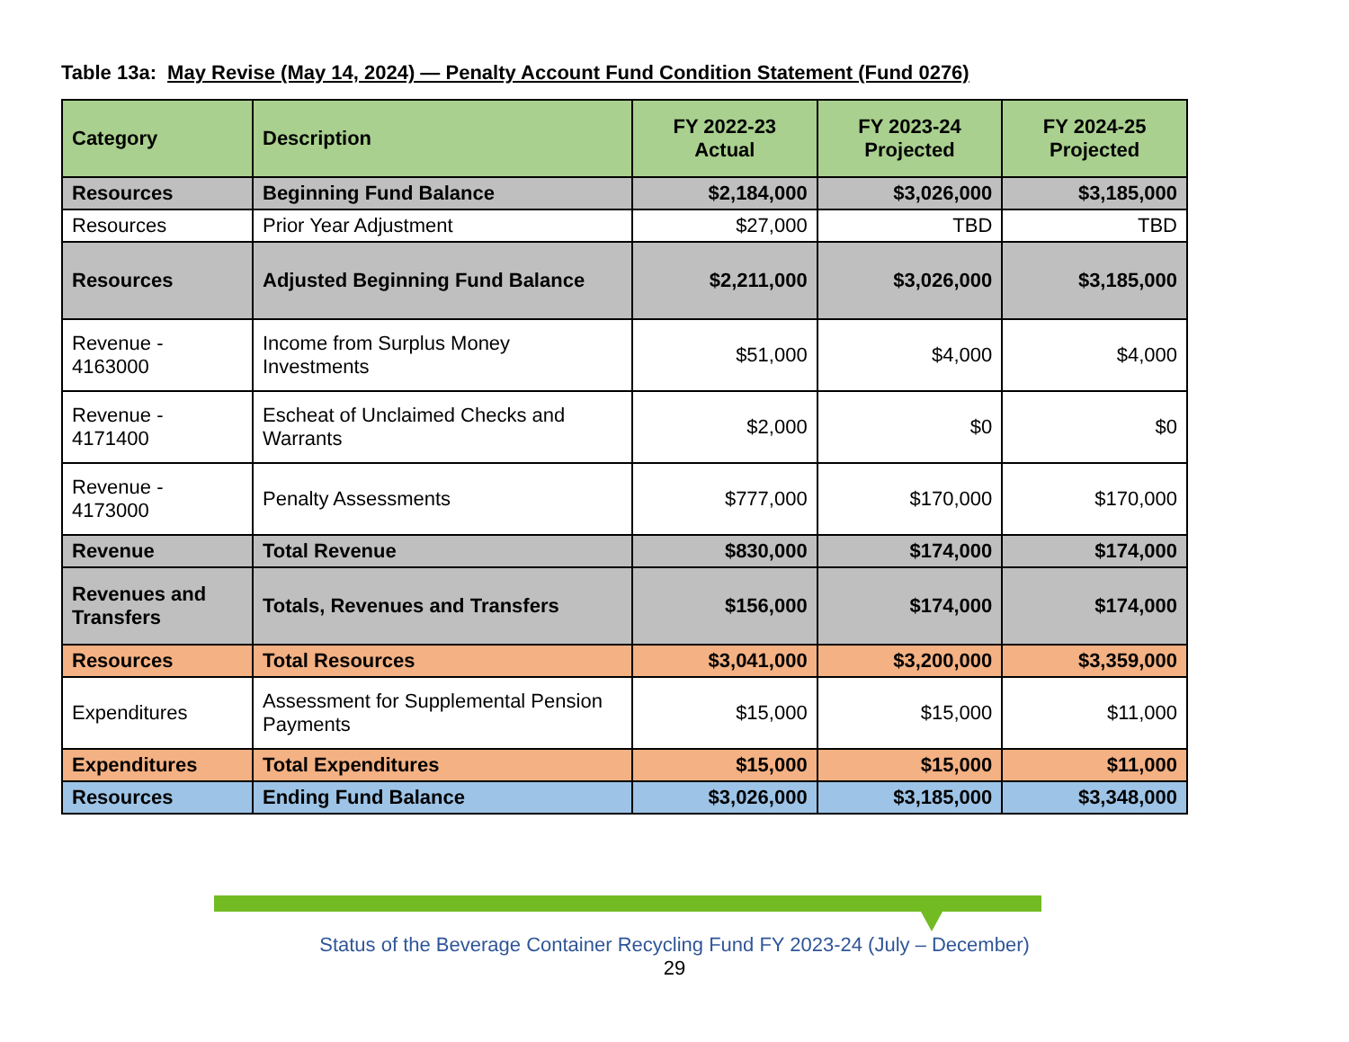Table 13a: May Revise (May 14, 2024) — Penalty Account Fund Condition Statement (Fund 0276)
| Category | Description | FY 2022-23 Actual | FY 2023-24 Projected | FY 2024-25 Projected |
| --- | --- | --- | --- | --- |
| Resources | Beginning Fund Balance | $2,184,000 | $3,026,000 | $3,185,000 |
| Resources | Prior Year Adjustment | $27,000 | TBD | TBD |
| Resources | Adjusted Beginning Fund Balance | $2,211,000 | $3,026,000 | $3,185,000 |
| Revenue - 4163000 | Income from Surplus Money Investments | $51,000 | $4,000 | $4,000 |
| Revenue - 4171400 | Escheat of Unclaimed Checks and Warrants | $2,000 | $0 | $0 |
| Revenue - 4173000 | Penalty Assessments | $777,000 | $170,000 | $170,000 |
| Revenue | Total Revenue | $830,000 | $174,000 | $174,000 |
| Revenues and Transfers | Totals, Revenues and Transfers | $156,000 | $174,000 | $174,000 |
| Resources | Total Resources | $3,041,000 | $3,200,000 | $3,359,000 |
| Expenditures | Assessment for Supplemental Pension Payments | $15,000 | $15,000 | $11,000 |
| Expenditures | Total Expenditures | $15,000 | $15,000 | $11,000 |
| Resources | Ending Fund Balance | $3,026,000 | $3,185,000 | $3,348,000 |
Status of the Beverage Container Recycling Fund FY 2023-24 (July – December)
29